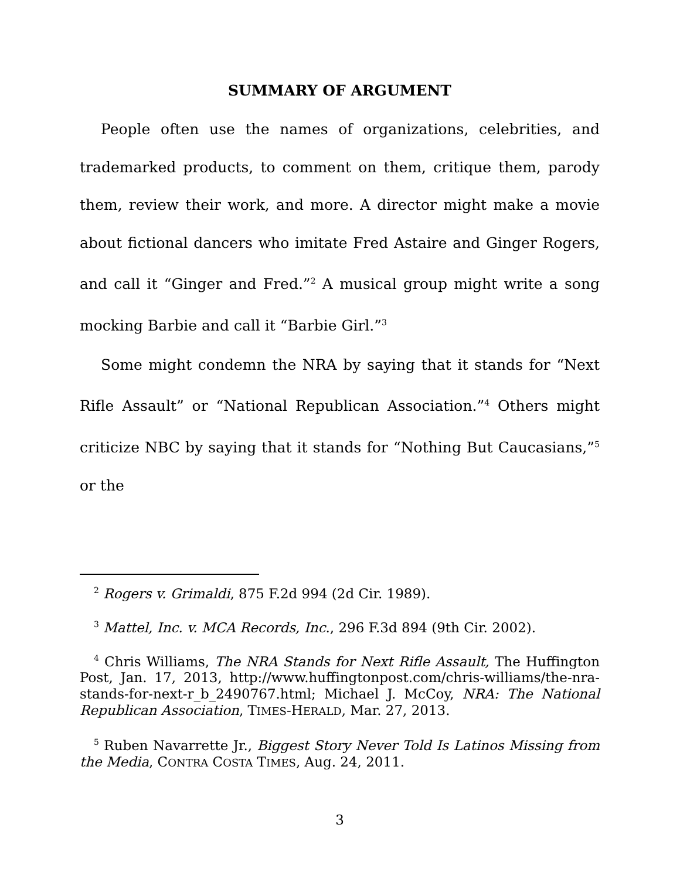SUMMARY OF ARGUMENT
People often use the names of organizations, celebrities, and trademarked products, to comment on them, critique them, parody them, review their work, and more. A director might make a movie about fictional dancers who imitate Fred Astaire and Ginger Rogers, and call it “Ginger and Fred.”<sup>2</sup> A musical group might write a song mocking Barbie and call it “Barbie Girl.”<sup>3</sup>
Some might condemn the NRA by saying that it stands for “Next Rifle Assault” or “National Republican Association.”<sup>4</sup> Others might criticize NBC by saying that it stands for “Nothing But Caucasians,”<sup>5</sup> or the
<sup>2</sup> Rogers v. Grimaldi, 875 F.2d 994 (2d Cir. 1989).
<sup>3</sup> Mattel, Inc. v. MCA Records, Inc., 296 F.3d 894 (9th Cir. 2002).
<sup>4</sup> Chris Williams, The NRA Stands for Next Rifle Assault, The Huffington Post, Jan. 17, 2013, http://www.huffingtonpost.com/chris-williams/the-nra-stands-for-next-r_b_2490767.html; Michael J. McCoy, NRA: The National Republican Association, TIMES-HERALD, Mar. 27, 2013.
<sup>5</sup> Ruben Navarrette Jr., Biggest Story Never Told Is Latinos Missing from the Media, CONTRA COSTA TIMES, Aug. 24, 2011.
3